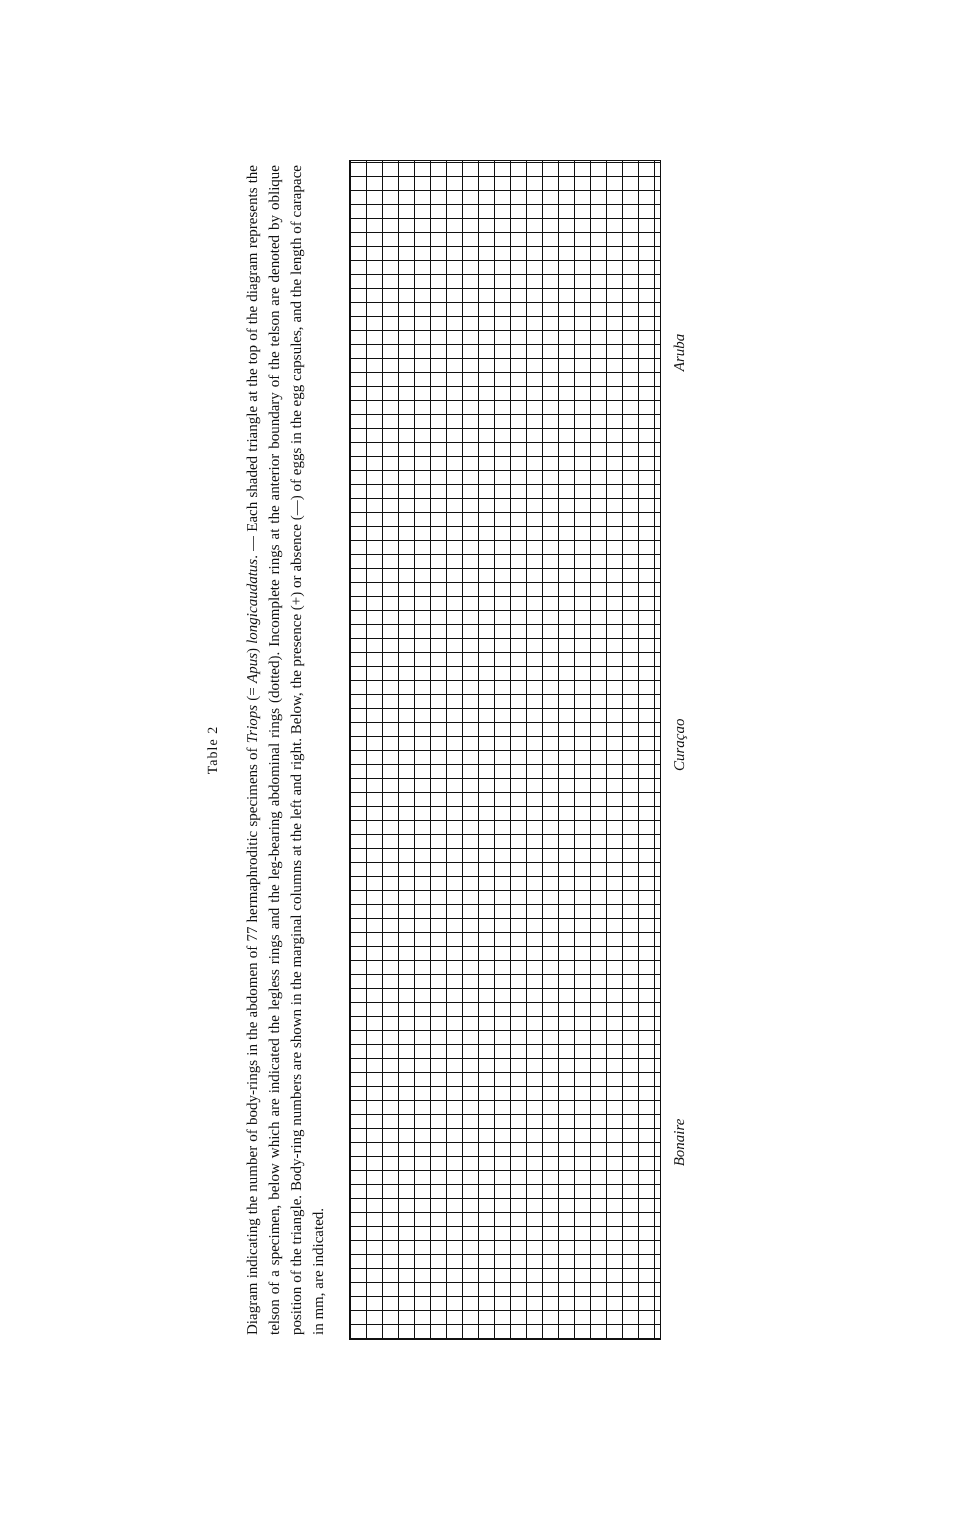Table 2
Diagram indicating the number of body-rings in the abdomen of 77 hermaphroditic specimens of Triops (= Apus) longicaudatus. — Each shaded triangle at the top of the diagram represents the telson of a specimen, below which are indicated the legless rings and the leg-bearing abdominal rings (dotted). Incomplete rings at the anterior boundary of the telson are denoted by oblique position of the triangle. Body-ring numbers are shown in the marginal columns at the left and right. Below, the presence (+) or absence (—) of eggs in the egg capsules, and the length of carapace in mm, are indicated.
Bonaire Curaçao Aruba